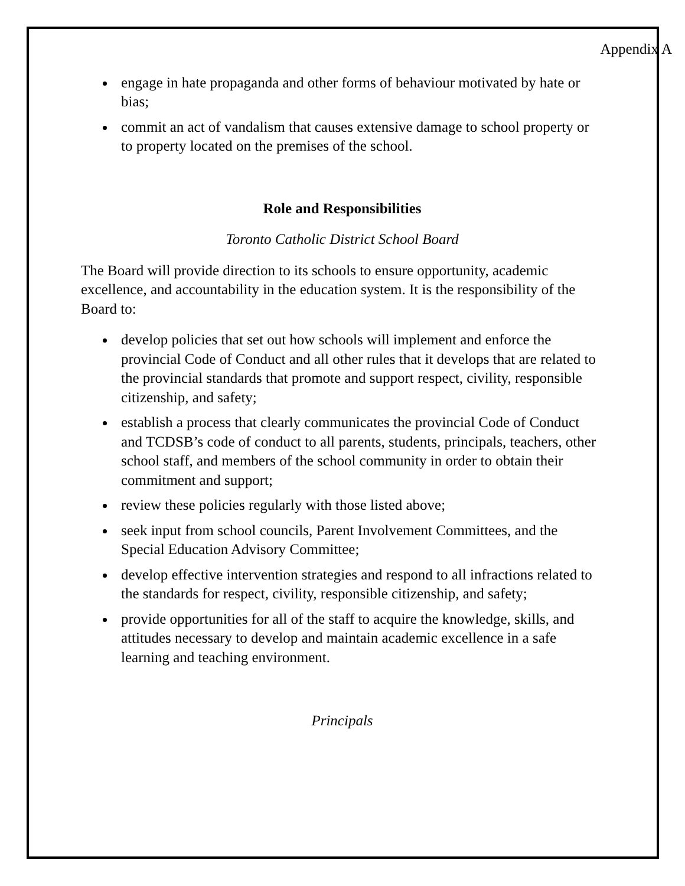Appendix A
engage in hate propaganda and other forms of behaviour motivated by hate or bias;
commit an act of vandalism that causes extensive damage to school property or to property located on the premises of the school.
Role and Responsibilities
Toronto Catholic District School Board
The Board will provide direction to its schools to ensure opportunity, academic excellence, and accountability in the education system. It is the responsibility of the Board to:
develop policies that set out how schools will implement and enforce the provincial Code of Conduct and all other rules that it develops that are related to the provincial standards that promote and support respect, civility, responsible citizenship, and safety;
establish a process that clearly communicates the provincial Code of Conduct and TCDSB’s code of conduct to all parents, students, principals, teachers, other school staff, and members of the school community in order to obtain their commitment and support;
review these policies regularly with those listed above;
seek input from school councils, Parent Involvement Committees, and the Special Education Advisory Committee;
develop effective intervention strategies and respond to all infractions related to the standards for respect, civility, responsible citizenship, and safety;
provide opportunities for all of the staff to acquire the knowledge, skills, and attitudes necessary to develop and maintain academic excellence in a safe learning and teaching environment.
Principals